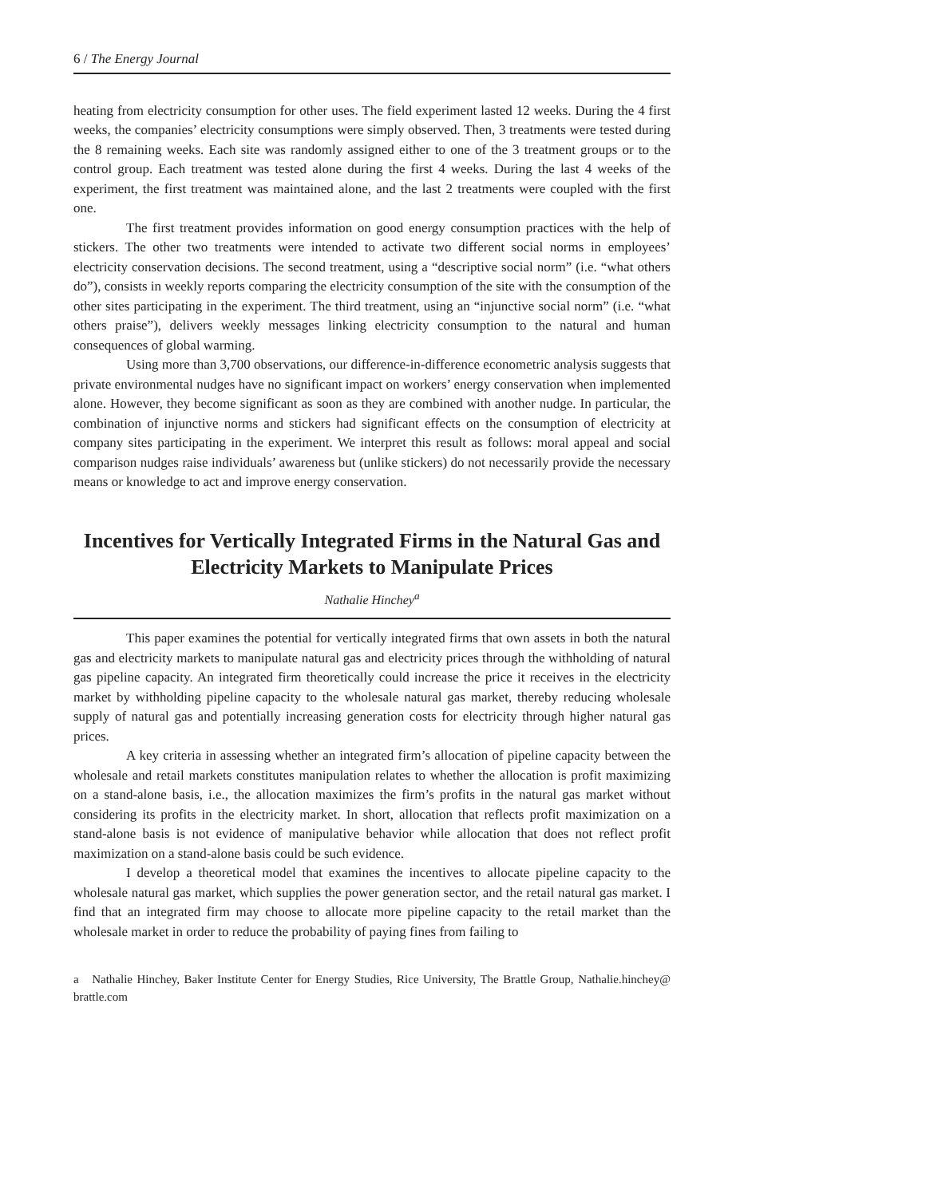6 / The Energy Journal
heating from electricity consumption for other uses. The field experiment lasted 12 weeks. During the 4 first weeks, the companies’ electricity consumptions were simply observed. Then, 3 treatments were tested during the 8 remaining weeks. Each site was randomly assigned either to one of the 3 treatment groups or to the control group. Each treatment was tested alone during the first 4 weeks. During the last 4 weeks of the experiment, the first treatment was maintained alone, and the last 2 treatments were coupled with the first one.
The first treatment provides information on good energy consumption practices with the help of stickers. The other two treatments were intended to activate two different social norms in employees’ electricity conservation decisions. The second treatment, using a “descriptive social norm” (i.e. “what others do”), consists in weekly reports comparing the electricity consumption of the site with the consumption of the other sites participating in the experiment. The third treatment, using an “injunctive social norm” (i.e. “what others praise”), delivers weekly messages linking electricity consumption to the natural and human consequences of global warming.
Using more than 3,700 observations, our difference-in-difference econometric analysis suggests that private environmental nudges have no significant impact on workers’ energy conservation when implemented alone. However, they become significant as soon as they are combined with another nudge. In particular, the combination of injunctive norms and stickers had significant effects on the consumption of electricity at company sites participating in the experiment. We interpret this result as follows: moral appeal and social comparison nudges raise individuals’ awareness but (unlike stickers) do not necessarily provide the necessary means or knowledge to act and improve energy conservation.
Incentives for Vertically Integrated Firms in the Natural Gas and Electricity Markets to Manipulate Prices
Nathalie Hinchey<sup>a</sup>
This paper examines the potential for vertically integrated firms that own assets in both the natural gas and electricity markets to manipulate natural gas and electricity prices through the withholding of natural gas pipeline capacity. An integrated firm theoretically could increase the price it receives in the electricity market by withholding pipeline capacity to the wholesale natural gas market, thereby reducing wholesale supply of natural gas and potentially increasing generation costs for electricity through higher natural gas prices.
A key criteria in assessing whether an integrated firm’s allocation of pipeline capacity between the wholesale and retail markets constitutes manipulation relates to whether the allocation is profit maximizing on a stand-alone basis, i.e., the allocation maximizes the firm’s profits in the natural gas market without considering its profits in the electricity market. In short, allocation that reflects profit maximization on a stand-alone basis is not evidence of manipulative behavior while allocation that does not reflect profit maximization on a stand-alone basis could be such evidence.
I develop a theoretical model that examines the incentives to allocate pipeline capacity to the wholesale natural gas market, which supplies the power generation sector, and the retail natural gas market. I find that an integrated firm may choose to allocate more pipeline capacity to the retail market than the wholesale market in order to reduce the probability of paying fines from failing to
a Nathalie Hinchey, Baker Institute Center for Energy Studies, Rice University, The Brattle Group, Nathalie.hinchey@ brattle.com